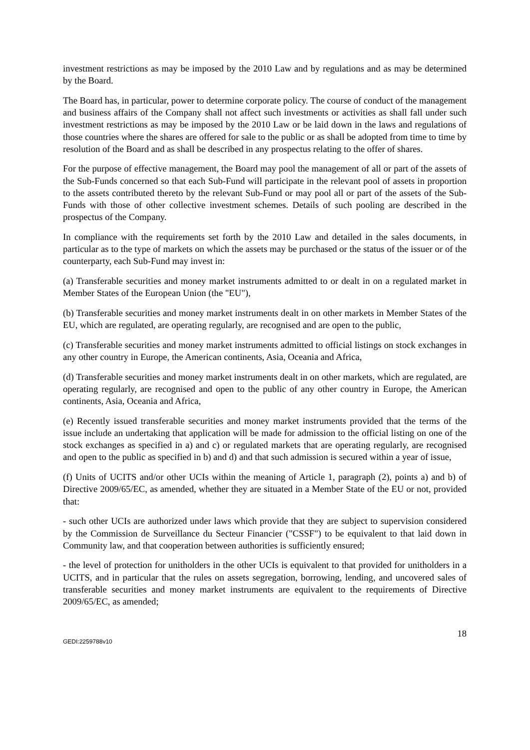investment restrictions as may be imposed by the 2010 Law and by regulations and as may be determined by the Board.
The Board has, in particular, power to determine corporate policy. The course of conduct of the management and business affairs of the Company shall not affect such investments or activities as shall fall under such investment restrictions as may be imposed by the 2010 Law or be laid down in the laws and regulations of those countries where the shares are offered for sale to the public or as shall be adopted from time to time by resolution of the Board and as shall be described in any prospectus relating to the offer of shares.
For the purpose of effective management, the Board may pool the management of all or part of the assets of the Sub-Funds concerned so that each Sub-Fund will participate in the relevant pool of assets in proportion to the assets contributed thereto by the relevant Sub-Fund or may pool all or part of the assets of the Sub-Funds with those of other collective investment schemes. Details of such pooling are described in the prospectus of the Company.
In compliance with the requirements set forth by the 2010 Law and detailed in the sales documents, in particular as to the type of markets on which the assets may be purchased or the status of the issuer or of the counterparty, each Sub-Fund may invest in:
(a) Transferable securities and money market instruments admitted to or dealt in on a regulated market in Member States of the European Union (the "EU"),
(b) Transferable securities and money market instruments dealt in on other markets in Member States of the EU, which are regulated, are operating regularly, are recognised and are open to the public,
(c) Transferable securities and money market instruments admitted to official listings on stock exchanges in any other country in Europe, the American continents, Asia, Oceania and Africa,
(d) Transferable securities and money market instruments dealt in on other markets, which are regulated, are operating regularly, are recognised and open to the public of any other country in Europe, the American continents, Asia, Oceania and Africa,
(e) Recently issued transferable securities and money market instruments provided that the terms of the issue include an undertaking that application will be made for admission to the official listing on one of the stock exchanges as specified in a) and c) or regulated markets that are operating regularly, are recognised and open to the public as specified in b) and d) and that such admission is secured within a year of issue,
(f) Units of UCITS and/or other UCIs within the meaning of Article 1, paragraph (2), points a) and b) of Directive 2009/65/EC, as amended, whether they are situated in a Member State of the EU or not, provided that:
- such other UCIs are authorized under laws which provide that they are subject to supervision considered by the Commission de Surveillance du Secteur Financier ("CSSF") to be equivalent to that laid down in Community law, and that cooperation between authorities is sufficiently ensured;
- the level of protection for unitholders in the other UCIs is equivalent to that provided for unitholders in a UCITS, and in particular that the rules on assets segregation, borrowing, lending, and uncovered sales of transferable securities and money market instruments are equivalent to the requirements of Directive 2009/65/EC, as amended;
18
GEDI:2259788v10